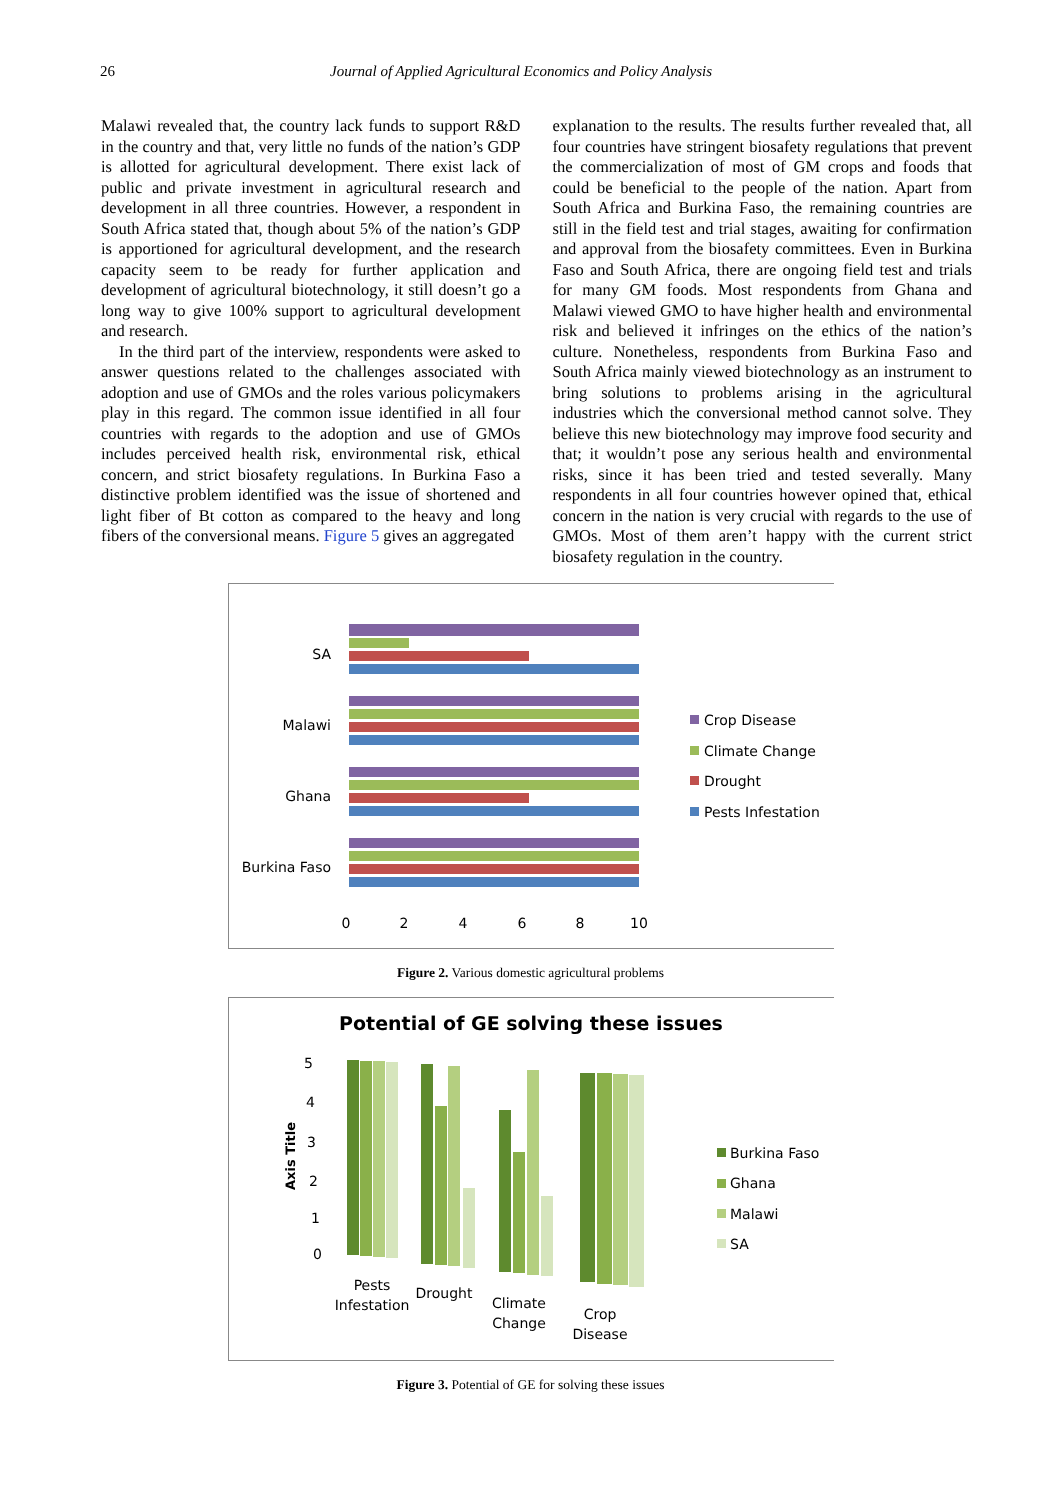26 Journal of Applied Agricultural Economics and Policy Analysis
Malawi revealed that, the country lack funds to support R&D in the country and that, very little no funds of the nation’s GDP is allotted for agricultural development. There exist lack of public and private investment in agricultural research and development in all three countries. However, a respondent in South Africa stated that, though about 5% of the nation’s GDP is apportioned for agricultural development, and the research capacity seem to be ready for further application and development of agricultural biotechnology, it still doesn’t go a long way to give 100% support to agricultural development and research.
In the third part of the interview, respondents were asked to answer questions related to the challenges associated with adoption and use of GMOs and the roles various policymakers play in this regard. The common issue identified in all four countries with regards to the adoption and use of GMOs includes perceived health risk, environmental risk, ethical concern, and strict biosafety regulations. In Burkina Faso a distinctive problem identified was the issue of shortened and light fiber of Bt cotton as compared to the heavy and long fibers of the conversional means. Figure 5 gives an aggregated
explanation to the results. The results further revealed that, all four countries have stringent biosafety regulations that prevent the commercialization of most of GM crops and foods that could be beneficial to the people of the nation. Apart from South Africa and Burkina Faso, the remaining countries are still in the field test and trial stages, awaiting for confirmation and approval from the biosafety committees. Even in Burkina Faso and South Africa, there are ongoing field test and trials for many GM foods. Most respondents from Ghana and Malawi viewed GMO to have higher health and environmental risk and believed it infringes on the ethics of the nation’s culture. Nonetheless, respondents from Burkina Faso and South Africa mainly viewed biotechnology as an instrument to bring solutions to problems arising in the agricultural industries which the conversional method cannot solve. They believe this new biotechnology may improve food security and that; it wouldn’t pose any serious health and environmental risks, since it has been tried and tested severally. Many respondents in all four countries however opined that, ethical concern in the nation is very crucial with regards to the use of GMOs. Most of them aren’t happy with the current strict biosafety regulation in the country.
SA
Malawi
Ghana
Burkina Faso
0
2
4
6
8
10
Crop Disease
Climate Change
Drought
Pests Infestation
Figure 2. Various domestic agricultural problems
Potential of GE solving these issues
Axis Title
5
4
3
2
1
0
Pests
Infestation
Drought
Climate
Change
Crop
Disease
Burkina Faso
Ghana
Malawi
SA
Figure 3. Potential of GE for solving these issues